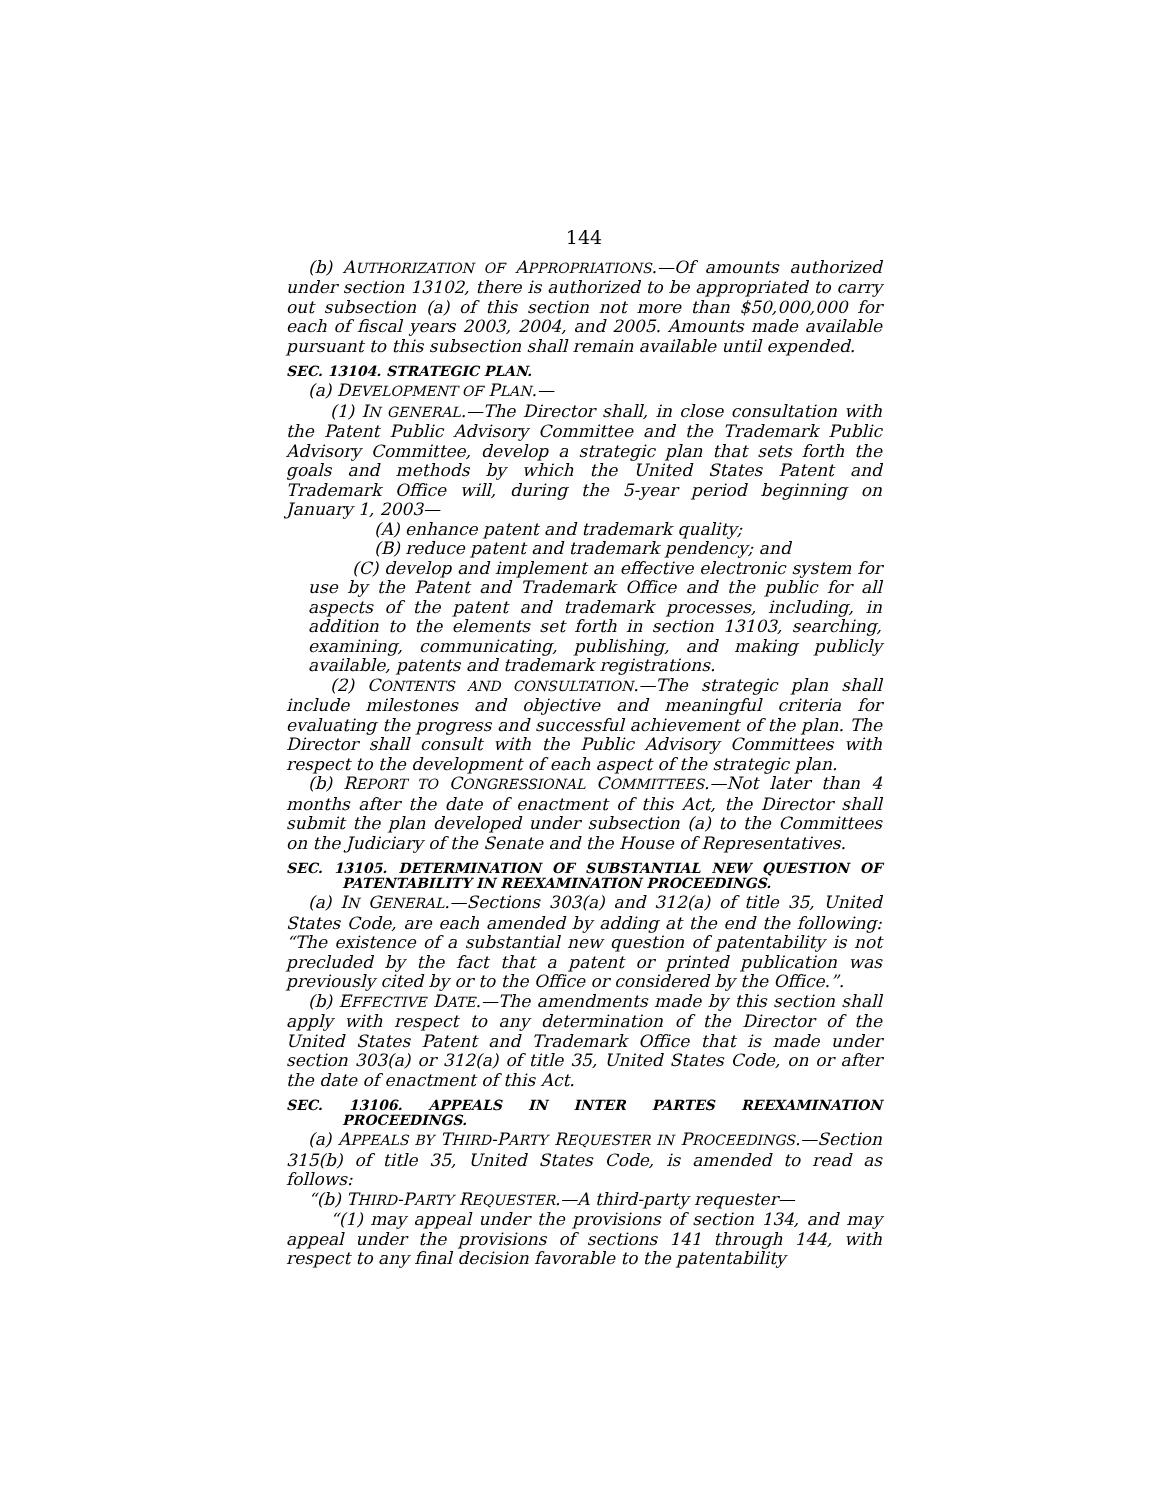144
(b) AUTHORIZATION OF APPROPRIATIONS.—Of amounts authorized under section 13102, there is authorized to be appropriated to carry out subsection (a) of this section not more than $50,000,000 for each of fiscal years 2003, 2004, and 2005. Amounts made available pursuant to this subsection shall remain available until expended.
SEC. 13104. STRATEGIC PLAN.
(a) DEVELOPMENT OF PLAN.—
(1) IN GENERAL.—The Director shall, in close consultation with the Patent Public Advisory Committee and the Trademark Public Advisory Committee, develop a strategic plan that sets forth the goals and methods by which the United States Patent and Trademark Office will, during the 5-year period beginning on January 1, 2003—
(A) enhance patent and trademark quality;
(B) reduce patent and trademark pendency; and
(C) develop and implement an effective electronic system for use by the Patent and Trademark Office and the public for all aspects of the patent and trademark processes, including, in addition to the elements set forth in section 13103, searching, examining, communicating, publishing, and making publicly available, patents and trademark registrations.
(2) CONTENTS AND CONSULTATION.—The strategic plan shall include milestones and objective and meaningful criteria for evaluating the progress and successful achievement of the plan. The Director shall consult with the Public Advisory Committees with respect to the development of each aspect of the strategic plan.
(b) REPORT TO CONGRESSIONAL COMMITTEES.—Not later than 4 months after the date of enactment of this Act, the Director shall submit the plan developed under subsection (a) to the Committees on the Judiciary of the Senate and the House of Representatives.
SEC. 13105. DETERMINATION OF SUBSTANTIAL NEW QUESTION OF PATENTABILITY IN REEXAMINATION PROCEEDINGS.
(a) IN GENERAL.—Sections 303(a) and 312(a) of title 35, United States Code, are each amended by adding at the end the following: “The existence of a substantial new question of patentability is not precluded by the fact that a patent or printed publication was previously cited by or to the Office or considered by the Office.”.
(b) EFFECTIVE DATE.—The amendments made by this section shall apply with respect to any determination of the Director of the United States Patent and Trademark Office that is made under section 303(a) or 312(a) of title 35, United States Code, on or after the date of enactment of this Act.
SEC. 13106. APPEALS IN INTER PARTES REEXAMINATION PROCEEDINGS.
(a) APPEALS BY THIRD-PARTY REQUESTER IN PROCEEDINGS.—Section 315(b) of title 35, United States Code, is amended to read as follows:
“(b) THIRD-PARTY REQUESTER.—A third-party requester—
“(1) may appeal under the provisions of section 134, and may appeal under the provisions of sections 141 through 144, with respect to any final decision favorable to the patentability